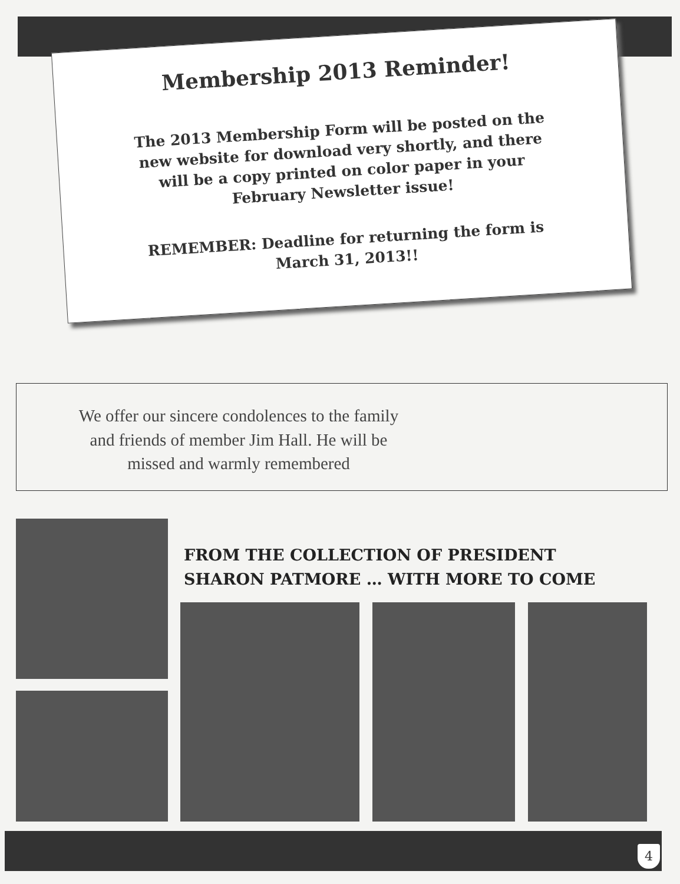Membership 2013 Reminder!
The 2013 Membership Form will be posted on the new website for download very shortly, and there will be a copy printed on color paper in your February Newsletter issue!
REMEMBER: Deadline for returning the form is March 31, 2013!!
We offer our sincere condolences to the family and friends of member Jim Hall. He will be missed and warmly remembered
FROM THE COLLECTION OF PRESIDENT
SHARON PATMORE … WITH MORE TO COME
4